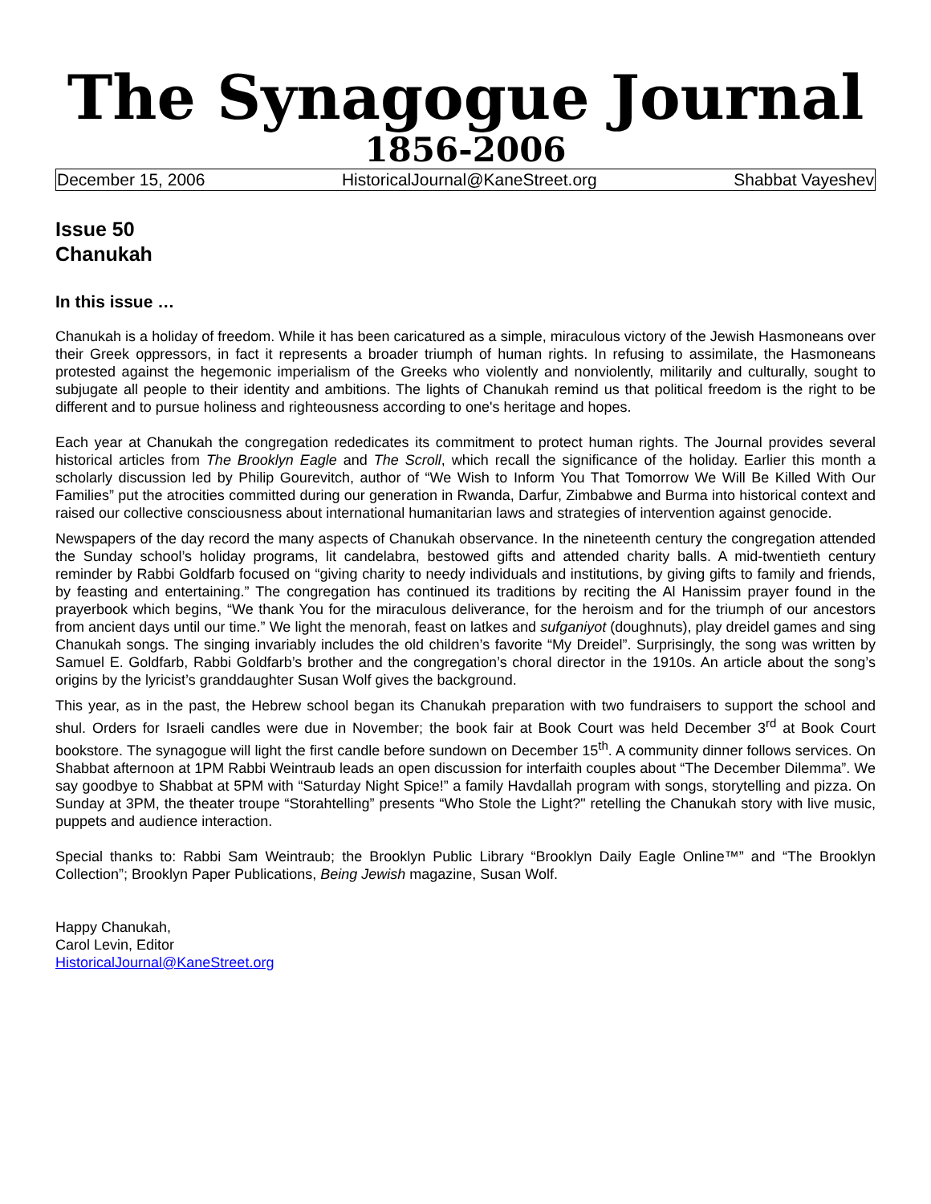The Synagogue Journal
1856-2006
December 15, 2006 HistoricalJournal@KaneStreet.org Shabbat Vayeshev
Issue 50
Chanukah
In this issue …
Chanukah is a holiday of freedom. While it has been caricatured as a simple, miraculous victory of the Jewish Hasmoneans over their Greek oppressors, in fact it represents a broader triumph of human rights. In refusing to assimilate, the Hasmoneans protested against the hegemonic imperialism of the Greeks who violently and nonviolently, militarily and culturally, sought to subjugate all people to their identity and ambitions. The lights of Chanukah remind us that political freedom is the right to be different and to pursue holiness and righteousness according to one's heritage and hopes.
Each year at Chanukah the congregation rededicates its commitment to protect human rights. The Journal provides several historical articles from The Brooklyn Eagle and The Scroll, which recall the significance of the holiday. Earlier this month a scholarly discussion led by Philip Gourevitch, author of “We Wish to Inform You That Tomorrow We Will Be Killed With Our Families” put the atrocities committed during our generation in Rwanda, Darfur, Zimbabwe and Burma into historical context and raised our collective consciousness about international humanitarian laws and strategies of intervention against genocide.
Newspapers of the day record the many aspects of Chanukah observance. In the nineteenth century the congregation attended the Sunday school’s holiday programs, lit candelabra, bestowed gifts and attended charity balls. A mid-twentieth century reminder by Rabbi Goldfarb focused on “giving charity to needy individuals and institutions, by giving gifts to family and friends, by feasting and entertaining.” The congregation has continued its traditions by reciting the Al Hanissim prayer found in the prayerbook which begins, “We thank You for the miraculous deliverance, for the heroism and for the triumph of our ancestors from ancient days until our time.” We light the menorah, feast on latkes and sufganiyot (doughnuts), play dreidel games and sing Chanukah songs. The singing invariably includes the old children’s favorite “My Dreidel”. Surprisingly, the song was written by Samuel E. Goldfarb, Rabbi Goldfarb’s brother and the congregation’s choral director in the 1910s. An article about the song’s origins by the lyricist’s granddaughter Susan Wolf gives the background.
This year, as in the past, the Hebrew school began its Chanukah preparation with two fundraisers to support the school and shul. Orders for Israeli candles were due in November; the book fair at Book Court was held December 3<sup>rd</sup> at Book Court bookstore. The synagogue will light the first candle before sundown on December 15<sup>th</sup>. A community dinner follows services. On Shabbat afternoon at 1PM Rabbi Weintraub leads an open discussion for interfaith couples about “The December Dilemma”. We say goodbye to Shabbat at 5PM with “Saturday Night Spice!” a family Havdallah program with songs, storytelling and pizza. On Sunday at 3PM, the theater troupe “Storahtelling” presents “Who Stole the Light?" retelling the Chanukah story with live music, puppets and audience interaction.
Special thanks to: Rabbi Sam Weintraub; the Brooklyn Public Library “Brooklyn Daily Eagle Online™” and “The Brooklyn Collection”; Brooklyn Paper Publications, Being Jewish magazine, Susan Wolf.
Happy Chanukah,
Carol Levin, Editor
HistoricalJournal@KaneStreet.org